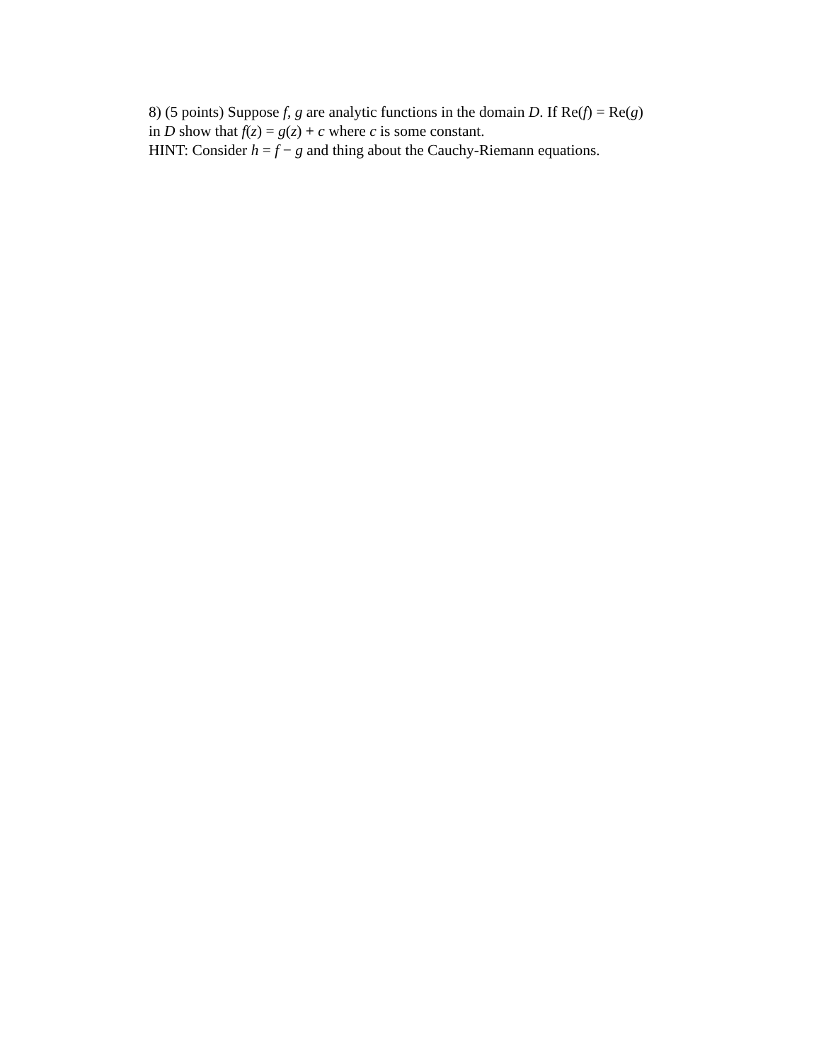8) (5 points) Suppose f, g are analytic functions in the domain D. If Re(f) = Re(g)
in D show that f(z) = g(z) + c where c is some constant.
HINT: Consider h = f − g and thing about the Cauchy-Riemann equations.